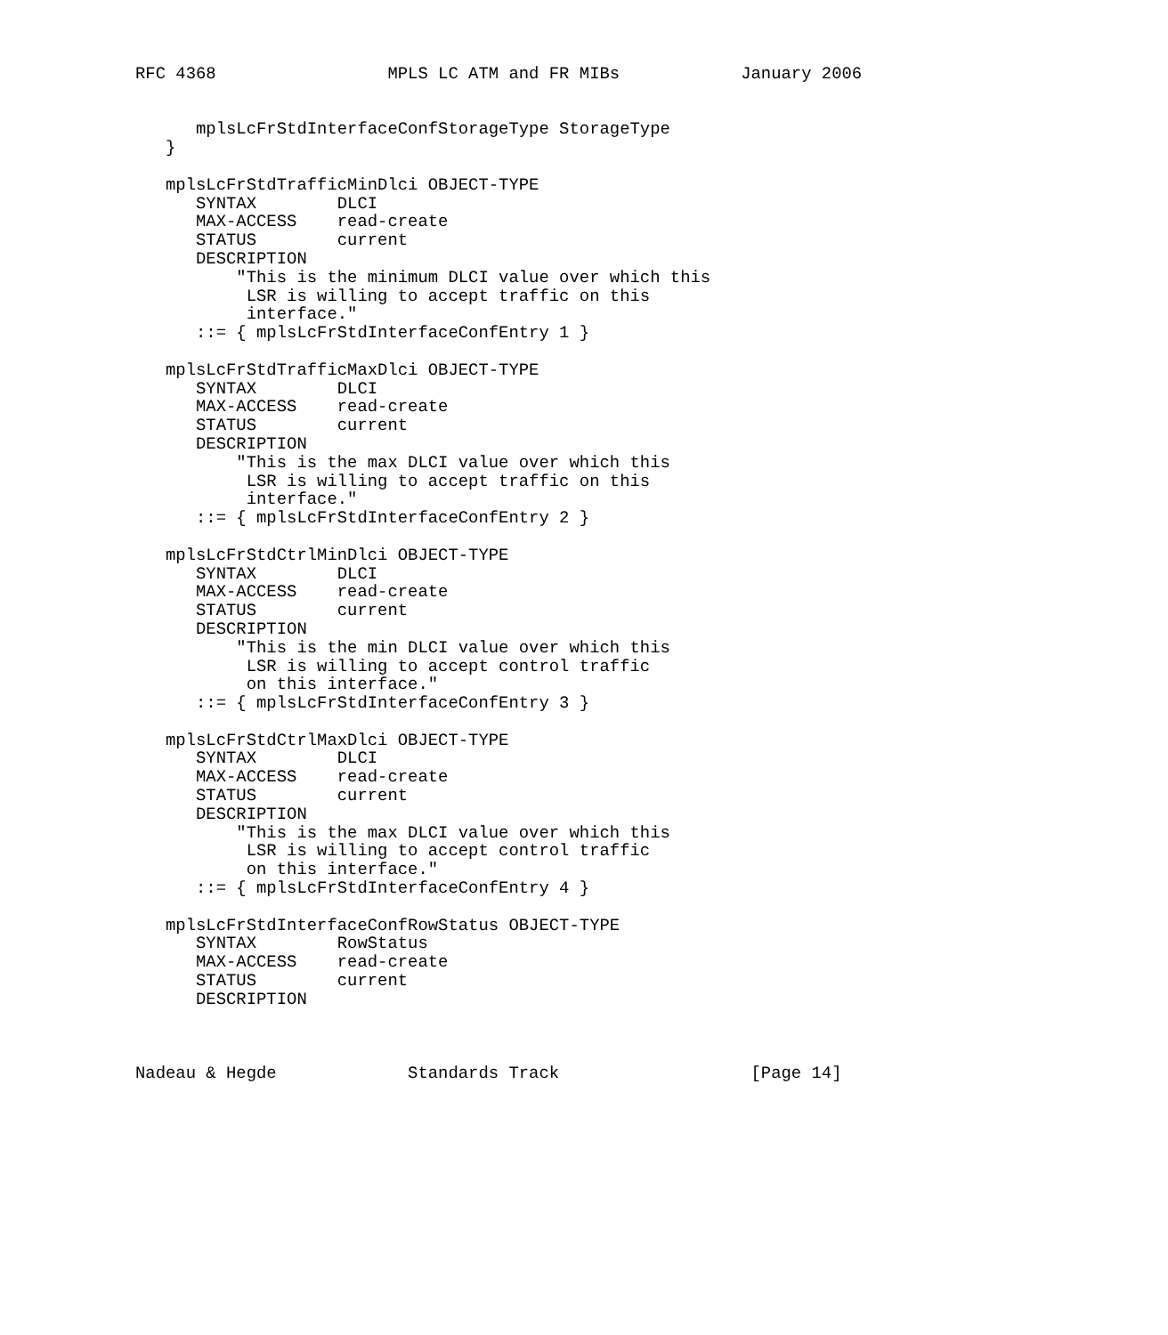RFC 4368                 MPLS LC ATM and FR MIBs            January 2006


      mplsLcFrStdInterfaceConfStorageType StorageType
   }

   mplsLcFrStdTrafficMinDlci OBJECT-TYPE
      SYNTAX        DLCI
      MAX-ACCESS    read-create
      STATUS        current
      DESCRIPTION
          "This is the minimum DLCI value over which this
           LSR is willing to accept traffic on this
           interface."
      ::= { mplsLcFrStdInterfaceConfEntry 1 }

   mplsLcFrStdTrafficMaxDlci OBJECT-TYPE
      SYNTAX        DLCI
      MAX-ACCESS    read-create
      STATUS        current
      DESCRIPTION
          "This is the max DLCI value over which this
           LSR is willing to accept traffic on this
           interface."
      ::= { mplsLcFrStdInterfaceConfEntry 2 }

   mplsLcFrStdCtrlMinDlci OBJECT-TYPE
      SYNTAX        DLCI
      MAX-ACCESS    read-create
      STATUS        current
      DESCRIPTION
          "This is the min DLCI value over which this
           LSR is willing to accept control traffic
           on this interface."
      ::= { mplsLcFrStdInterfaceConfEntry 3 }

   mplsLcFrStdCtrlMaxDlci OBJECT-TYPE
      SYNTAX        DLCI
      MAX-ACCESS    read-create
      STATUS        current
      DESCRIPTION
          "This is the max DLCI value over which this
           LSR is willing to accept control traffic
           on this interface."
      ::= { mplsLcFrStdInterfaceConfEntry 4 }

   mplsLcFrStdInterfaceConfRowStatus OBJECT-TYPE
      SYNTAX        RowStatus
      MAX-ACCESS    read-create
      STATUS        current
      DESCRIPTION



Nadeau & Hegde             Standards Track                   [Page 14]